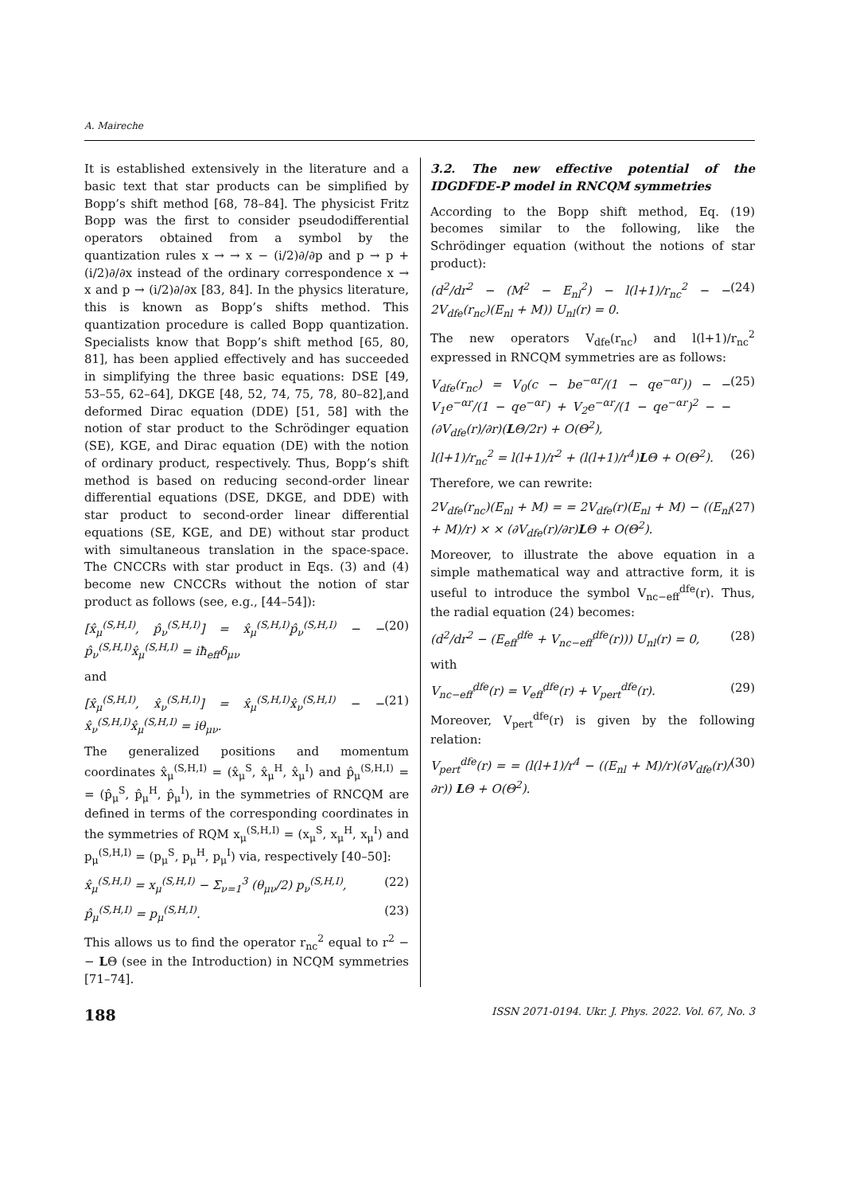A. Maireche
It is established extensively in the literature and a basic text that star products can be simplified by Bopp’s shift method [68, 78–84]. The physicist Fritz Bopp was the first to consider pseudodifferential operators obtained from a symbol by the quantization rules x → → x − (i/2)∂/∂p and p → p + (i/2)∂/∂x instead of the ordinary correspondence x → x and p → (i/2)∂/∂x [83, 84]. In the physics literature, this is known as Bopp’s shifts method. This quantization procedure is called Bopp quantization. Specialists know that Bopp’s shift method [65, 80, 81], has been applied effectively and has succeeded in simplifying the three basic equations: DSE [49, 53–55, 62–64], DKGE [48, 52, 74, 75, 78, 80–82],and deformed Dirac equation (DDE) [51, 58] with the notion of star product to the Schrödinger equation (SE), KGE, and Dirac equation (DE) with the notion of ordinary product, respectively. Thus, Bopp’s shift method is based on reducing second-order linear differential equations (DSE, DKGE, and DDE) with star product to second-order linear differential equations (SE, KGE, and DE) without star product with simultaneous translation in the space-space. The CNCCRs with star product in Eqs. (3) and (4) become new CNCCRs without the notion of star product as follows (see, e.g., [44–54]):
[x̂<sub>μ</sub><sup>(S,H,I)</sup>, p̂<sub>ν</sub><sup>(S,H,I)</sup>] = x̂<sub>μ</sub><sup>(S,H,I)</sup>p̂<sub>ν</sub><sup>(S,H,I)</sup> − − p̂<sub>ν</sub><sup>(S,H,I)</sup>x̂<sub>μ</sub><sup>(S,H,I)</sup> = iħ<sub>eff</sub>δ<sub>μν</sub> (20)
and
[x̂<sub>μ</sub><sup>(S,H,I)</sup>, x̂<sub>ν</sub><sup>(S,H,I)</sup>] = x̂<sub>μ</sub><sup>(S,H,I)</sup>x̂<sub>ν</sub><sup>(S,H,I)</sup> − − x̂<sub>ν</sub><sup>(S,H,I)</sup>x̂<sub>μ</sub><sup>(S,H,I)</sup> = iθ<sub>μν</sub>. (21)
The generalized positions and momentum coordinates x̂<sub>μ</sub><sup>(S,H,I)</sup> = (x̂<sub>μ</sub><sup>S</sup>, x̂<sub>μ</sub><sup>H</sup>, x̂<sub>μ</sub><sup>I</sup>) and p̂<sub>μ</sub><sup>(S,H,I)</sup> = = (p̂<sub>μ</sub><sup>S</sup>, p̂<sub>μ</sub><sup>H</sup>, p̂<sub>μ</sub><sup>I</sup>), in the symmetries of RNCQM are defined in terms of the corresponding coordinates in the symmetries of RQM x<sub>μ</sub><sup>(S,H,I)</sup> = (x<sub>μ</sub><sup>S</sup>, x<sub>μ</sub><sup>H</sup>, x<sub>μ</sub><sup>I</sup>) and p<sub>μ</sub><sup>(S,H,I)</sup> = (p<sub>μ</sub><sup>S</sup>, p<sub>μ</sub><sup>H</sup>, p<sub>μ</sub><sup>I</sup>) via, respectively [40–50]:
x̂<sub>μ</sub><sup>(S,H,I)</sup> = x<sub>μ</sub><sup>(S,H,I)</sup> − Σ<sub>ν=1</sub><sup>3</sup> (θ<sub>μν</sub>/2) p<sub>ν</sub><sup>(S,H,I)</sup>, (22)
p̂<sub>μ</sub><sup>(S,H,I)</sup> = p<sub>μ</sub><sup>(S,H,I)</sup>. (23)
This allows us to find the operator r<sub>nc</sub><sup>2</sup> equal to r<sup>2</sup> − − LΘ (see in the Introduction) in NCQM symmetries [71–74].
3.2. The new effective potential of the IDGDFDE-P model in RNCQM symmetries
According to the Bopp shift method, Eq. (19) becomes similar to the following, like the Schrödinger equation (without the notions of star product):
(d<sup>2</sup>/dr<sup>2</sup> − (M<sup>2</sup> − E<sub>nl</sub><sup>2</sup>) − l(l+1)/r<sub>nc</sub><sup>2</sup> − − 2V<sub>dfe</sub>(r<sub>nc</sub>)(E<sub>nl</sub> + M)) U<sub>nl</sub>(r) = 0. (24)
The new operators V<sub>dfe</sub>(r<sub>nc</sub>) and l(l+1)/r<sub>nc</sub><sup>2</sup> expressed in RNCQM symmetries are as follows:
V<sub>dfe</sub>(r<sub>nc</sub>) = V<sub>0</sub>(c − be<sup>−αr</sup>/(1 − qe<sup>−αr</sup>)) − − V<sub>1</sub>e<sup>−αr</sup>/(1 − qe<sup>−αr</sup>) + V<sub>2</sub>e<sup>−αr</sup>/(1 − qe<sup>−αr</sup>)<sup>2</sup> − − (∂V<sub>dfe</sub>(r)/∂r)(LΘ/2r) + O(Θ<sup>2</sup>), (25)
l(l+1)/r<sub>nc</sub><sup>2</sup> = l(l+1)/r<sup>2</sup> + (l(l+1)/r<sup>4</sup>)LΘ + O(Θ<sup>2</sup>). (26)
Therefore, we can rewrite:
2V<sub>dfe</sub>(r<sub>nc</sub>)(E<sub>nl</sub> + M) = = 2V<sub>dfe</sub>(r)(E<sub>nl</sub> + M) − ((E<sub>nl</sub> + M)/r) × × (∂V<sub>dfe</sub>(r)/∂r)LΘ + O(Θ<sup>2</sup>). (27)
Moreover, to illustrate the above equation in a simple mathematical way and attractive form, it is useful to introduce the symbol V<sub>nc−eff</sub><sup>dfe</sup>(r). Thus, the radial equation (24) becomes:
(d<sup>2</sup>/dr<sup>2</sup> − (E<sub>eff</sub><sup>dfe</sup> + V<sub>nc−eff</sub><sup>dfe</sup>(r))) U<sub>nl</sub>(r) = 0, (28)
with
V<sub>nc−eff</sub><sup>dfe</sup>(r) = V<sub>eff</sub><sup>dfe</sup>(r) + V<sub>pert</sub><sup>dfe</sup>(r). (29)
Moreover, V<sub>pert</sub><sup>dfe</sup>(r) is given by the following relation:
V<sub>pert</sub><sup>dfe</sup>(r) = = (l(l+1)/r<sup>4</sup> − ((E<sub>nl</sub> + M)/r)(∂V<sub>dfe</sub>(r)/∂r)) LΘ + O(Θ<sup>2</sup>). (30)
188 ISSN 2071-0194. Ukr. J. Phys. 2022. Vol. 67, No. 3